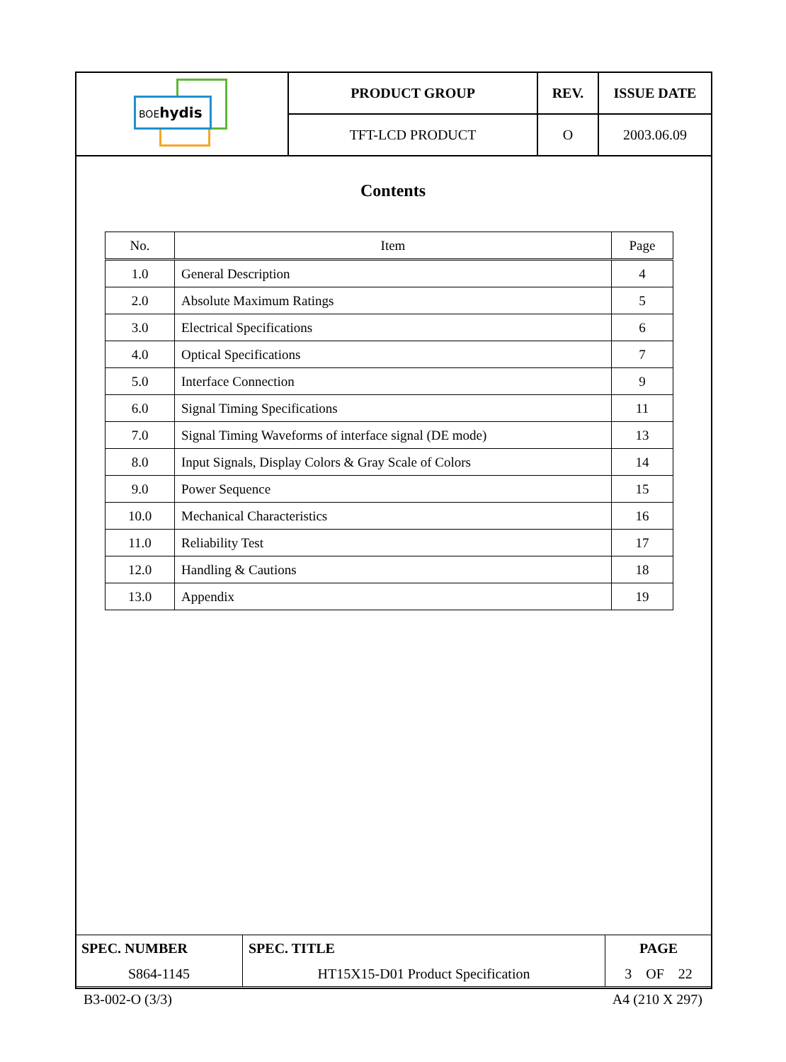| BOE hydis | PRODUCT GROUP | REV. | ISSUE DATE |
| | TFT-LCD PRODUCT | O | 2003.06.09 |
Contents
| No. | Item | Page |
| --- | --- | --- |
| 1.0 | General Description | 4 |
| 2.0 | Absolute Maximum Ratings | 5 |
| 3.0 | Electrical Specifications | 6 |
| 4.0 | Optical Specifications | 7 |
| 5.0 | Interface Connection | 9 |
| 6.0 | Signal Timing Specifications | 11 |
| 7.0 | Signal Timing Waveforms of interface signal (DE mode) | 13 |
| 8.0 | Input Signals, Display Colors & Gray Scale of Colors | 14 |
| 9.0 | Power Sequence | 15 |
| 10.0 | Mechanical Characteristics | 16 |
| 11.0 | Reliability Test | 17 |
| 12.0 | Handling & Cautions | 18 |
| 13.0 | Appendix | 19 |
| SPEC. NUMBER | SPEC. TITLE | PAGE |
| S864-1145 | HT15X15-D01 Product Specification | 3 OF 22 |
B3-002-O (3/3) A4 (210 X 297)